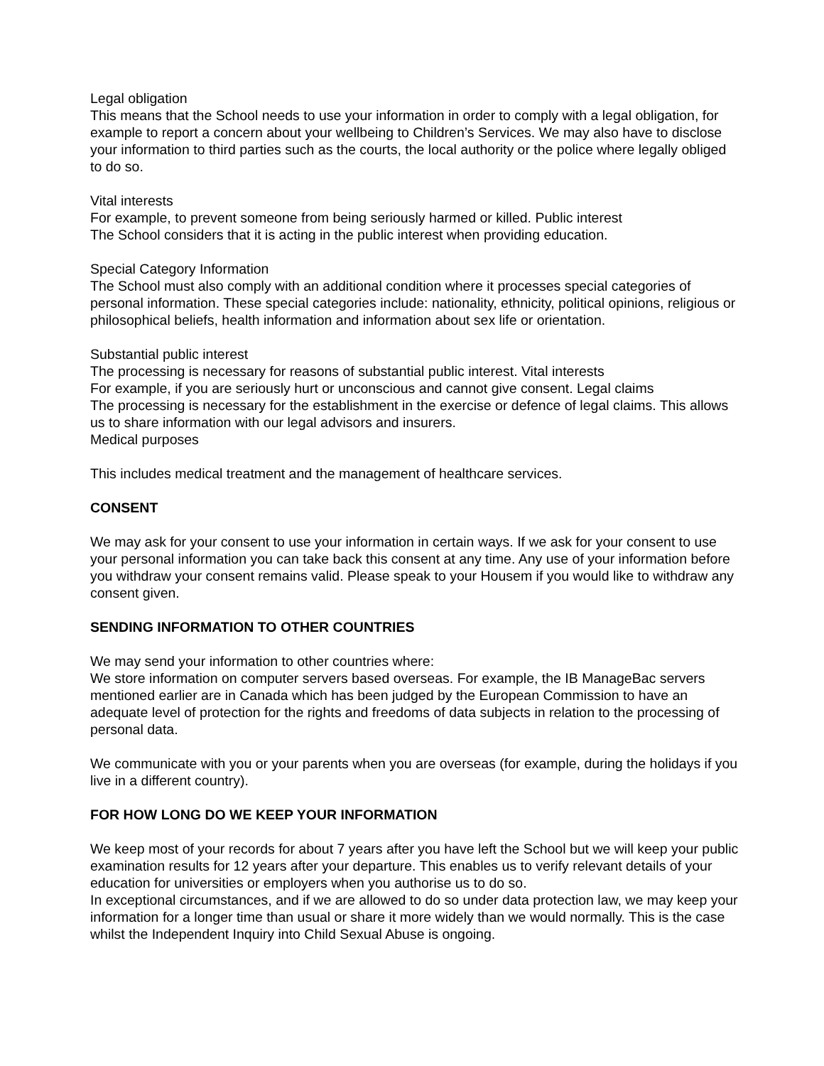Legal obligation
This means that the School needs to use your information in order to comply with a legal obligation, for example to report a concern about your wellbeing to Children’s Services. We may also have to disclose your information to third parties such as the courts, the local authority or the police where legally obliged to do so.
Vital interests
For example, to prevent someone from being seriously harmed or killed. Public interest
The School considers that it is acting in the public interest when providing education.
Special Category Information
The School must also comply with an additional condition where it processes special categories of personal information. These special categories include: nationality, ethnicity, political opinions, religious or philosophical beliefs, health information and information about sex life or orientation.
Substantial public interest
The processing is necessary for reasons of substantial public interest. Vital interests
For example, if you are seriously hurt or unconscious and cannot give consent. Legal claims
The processing is necessary for the establishment in the exercise or defence of legal claims. This allows us to share information with our legal advisors and insurers.
Medical purposes
This includes medical treatment and the management of healthcare services.
CONSENT
We may ask for your consent to use your information in certain ways. If we ask for your consent to use your personal information you can take back this consent at any time. Any use of your information before you withdraw your consent remains valid. Please speak to your Housem if you would like to withdraw any consent given.
SENDING INFORMATION TO OTHER COUNTRIES
We may send your information to other countries where:
We store information on computer servers based overseas. For example, the IB ManageBac servers mentioned earlier are in Canada which has been judged by the European Commission to have an adequate level of protection for the rights and freedoms of data subjects in relation to the processing of personal data.
We communicate with you or your parents when you are overseas (for example, during the holidays if you live in a different country).
FOR HOW LONG DO WE KEEP YOUR INFORMATION
We keep most of your records for about 7 years after you have left the School but we will keep your public examination results for 12 years after your departure. This enables us to verify relevant details of your education for universities or employers when you authorise us to do so.
In exceptional circumstances, and if we are allowed to do so under data protection law, we may keep your information for a longer time than usual or share it more widely than we would normally. This is the case whilst the Independent Inquiry into Child Sexual Abuse is ongoing.